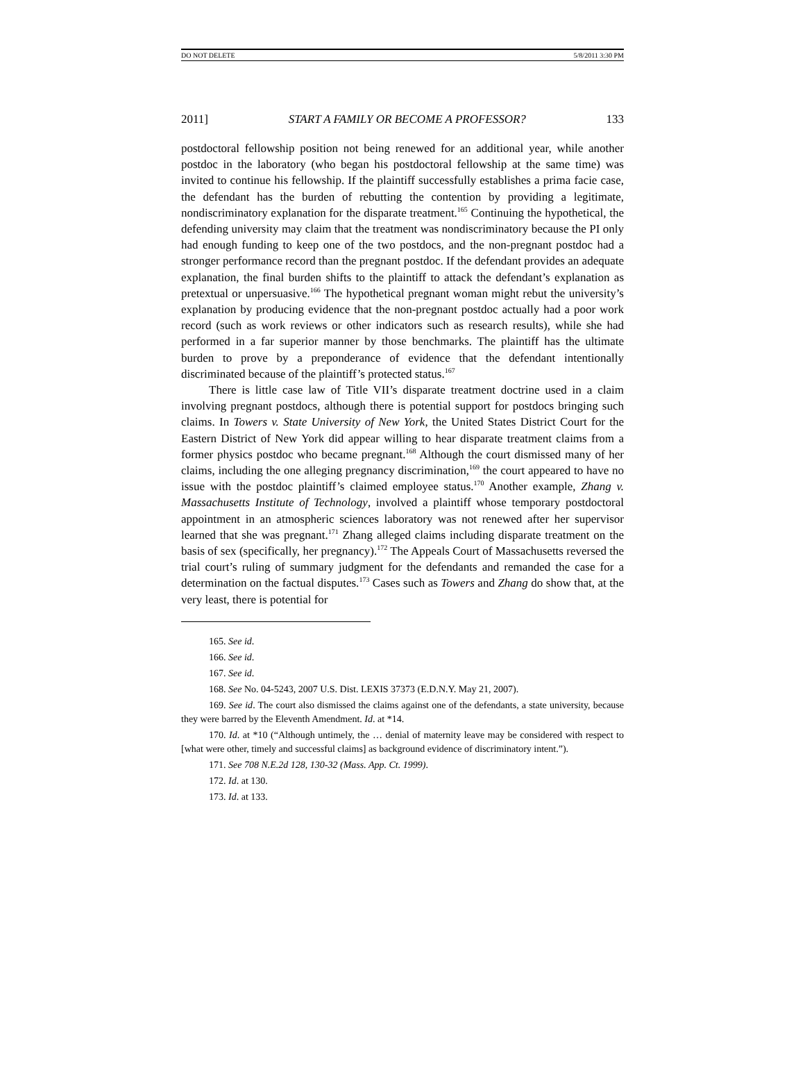DO NOT DELETE 5/8/2011 3:30 PM
2011] START A FAMILY OR BECOME A PROFESSOR? 133
postdoctoral fellowship position not being renewed for an additional year, while another postdoc in the laboratory (who began his postdoctoral fellowship at the same time) was invited to continue his fellowship. If the plaintiff successfully establishes a prima facie case, the defendant has the burden of rebutting the contention by providing a legitimate, nondiscriminatory explanation for the disparate treatment.<sup>165</sup> Continuing the hypothetical, the defending university may claim that the treatment was nondiscriminatory because the PI only had enough funding to keep one of the two postdocs, and the non-pregnant postdoc had a stronger performance record than the pregnant postdoc. If the defendant provides an adequate explanation, the final burden shifts to the plaintiff to attack the defendant’s explanation as pretextual or unpersuasive.<sup>166</sup> The hypothetical pregnant woman might rebut the university’s explanation by producing evidence that the non-pregnant postdoc actually had a poor work record (such as work reviews or other indicators such as research results), while she had performed in a far superior manner by those benchmarks. The plaintiff has the ultimate burden to prove by a preponderance of evidence that the defendant intentionally discriminated because of the plaintiff’s protected status.<sup>167</sup>
There is little case law of Title VII’s disparate treatment doctrine used in a claim involving pregnant postdocs, although there is potential support for postdocs bringing such claims. In Towers v. State University of New York, the United States District Court for the Eastern District of New York did appear willing to hear disparate treatment claims from a former physics postdoc who became pregnant.<sup>168</sup> Although the court dismissed many of her claims, including the one alleging pregnancy discrimination,<sup>169</sup> the court appeared to have no issue with the postdoc plaintiff’s claimed employee status.<sup>170</sup> Another example, Zhang v. Massachusetts Institute of Technology, involved a plaintiff whose temporary postdoctoral appointment in an atmospheric sciences laboratory was not renewed after her supervisor learned that she was pregnant.<sup>171</sup> Zhang alleged claims including disparate treatment on the basis of sex (specifically, her pregnancy).<sup>172</sup> The Appeals Court of Massachusetts reversed the trial court’s ruling of summary judgment for the defendants and remanded the case for a determination on the factual disputes.<sup>173</sup> Cases such as Towers and Zhang do show that, at the very least, there is potential for
165. See id.
166. See id.
167. See id.
168. See No. 04-5243, 2007 U.S. Dist. LEXIS 37373 (E.D.N.Y. May 21, 2007).
169. See id. The court also dismissed the claims against one of the defendants, a state university, because they were barred by the Eleventh Amendment. Id. at *14.
170. Id. at *10 (“Although untimely, the … denial of maternity leave may be considered with respect to [what were other, timely and successful claims] as background evidence of discriminatory intent.”).
171. See 708 N.E.2d 128, 130-32 (Mass. App. Ct. 1999).
172. Id. at 130.
173. Id. at 133.